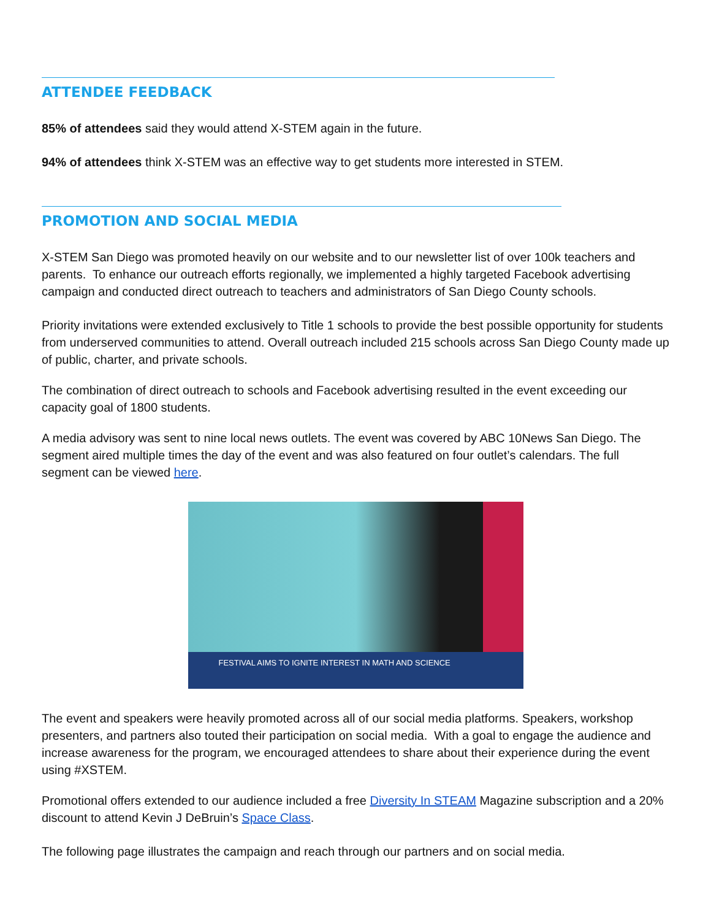ATTENDEE FEEDBACK
85% of attendees said they would attend X-STEM again in the future.
94% of attendees think X-STEM was an effective way to get students more interested in STEM.
PROMOTION AND SOCIAL MEDIA
X-STEM San Diego was promoted heavily on our website and to our newsletter list of over 100k teachers and parents. To enhance our outreach efforts regionally, we implemented a highly targeted Facebook advertising campaign and conducted direct outreach to teachers and administrators of San Diego County schools.
Priority invitations were extended exclusively to Title 1 schools to provide the best possible opportunity for students from underserved communities to attend. Overall outreach included 215 schools across San Diego County made up of public, charter, and private schools.
The combination of direct outreach to schools and Facebook advertising resulted in the event exceeding our capacity goal of 1800 students.
A media advisory was sent to nine local news outlets. The event was covered by ABC 10News San Diego. The segment aired multiple times the day of the event and was also featured on four outlet’s calendars. The full segment can be viewed here.
FESTIVAL AIMS TO IGNITE INTEREST IN MATH AND SCIENCE
The event and speakers were heavily promoted across all of our social media platforms. Speakers, workshop presenters, and partners also touted their participation on social media. With a goal to engage the audience and increase awareness for the program, we encouraged attendees to share about their experience during the event using #XSTEM.
Promotional offers extended to our audience included a free Diversity In STEAM Magazine subscription and a 20% discount to attend Kevin J DeBruin’s Space Class.
The following page illustrates the campaign and reach through our partners and on social media.